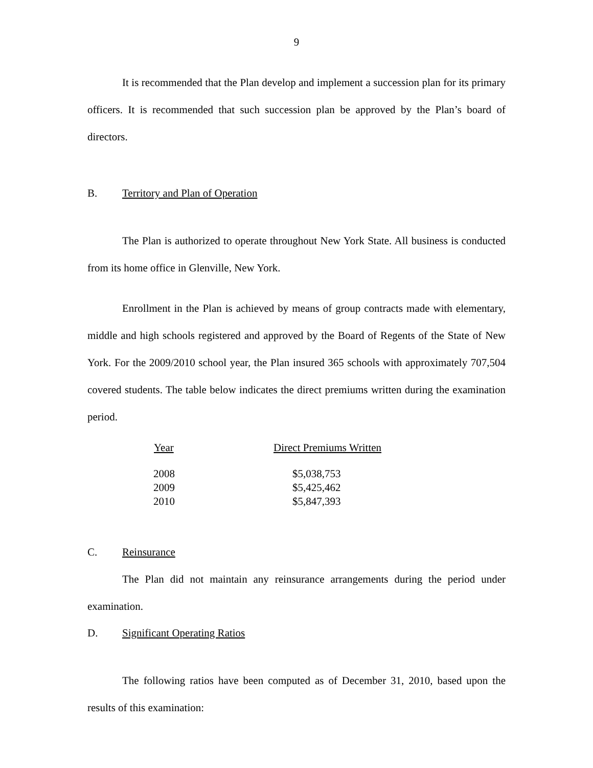9
It is recommended that the Plan develop and implement a succession plan for its primary officers. It is recommended that such succession plan be approved by the Plan’s board of directors.
B. Territory and Plan of Operation
The Plan is authorized to operate throughout New York State. All business is conducted from its home office in Glenville, New York.
Enrollment in the Plan is achieved by means of group contracts made with elementary, middle and high schools registered and approved by the Board of Regents of the State of New York. For the 2009/2010 school year, the Plan insured 365 schools with approximately 707,504 covered students. The table below indicates the direct premiums written during the examination period.
| Year | Direct Premiums Written |
| --- | --- |
| 2008 | $5,038,753 |
| 2009 | $5,425,462 |
| 2010 | $5,847,393 |
C. Reinsurance
The Plan did not maintain any reinsurance arrangements during the period under examination.
D. Significant Operating Ratios
The following ratios have been computed as of December 31, 2010, based upon the results of this examination: